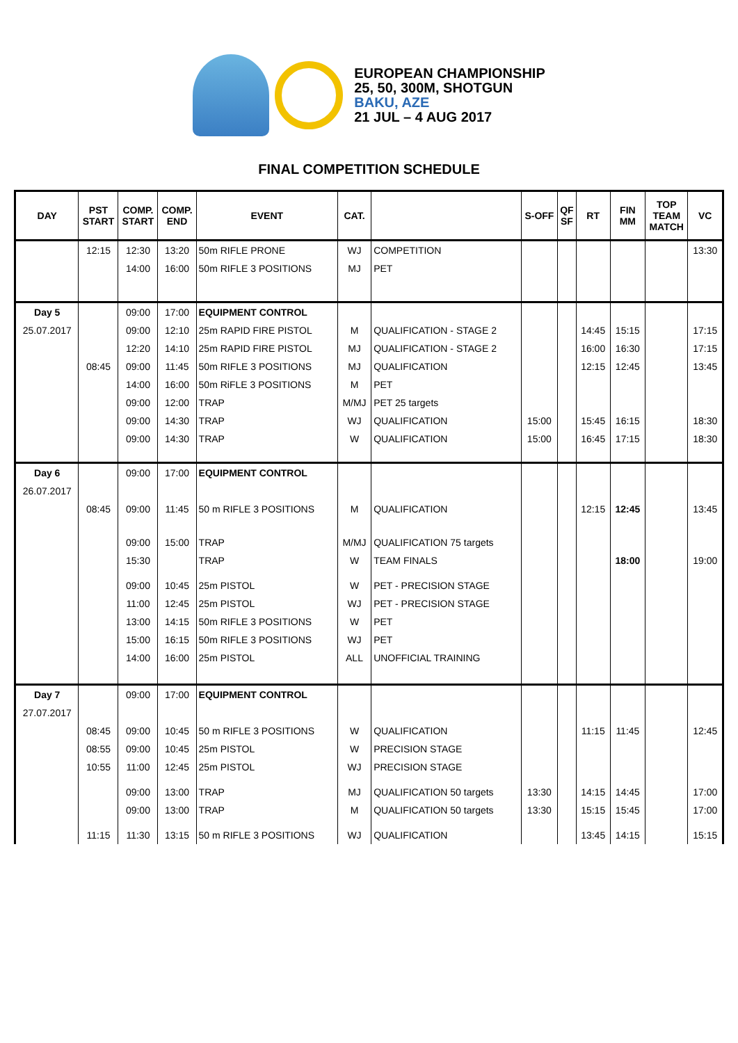EUROPEAN CHAMPIONSHIP
25, 50, 300M, SHOTGUN
BAKU, AZE
21 JUL – 4 AUG 2017
FINAL COMPETITION SCHEDULE
| DAY | PST START | COMP. START | COMP. END | EVENT | CAT. | | S-OFF | QF SF | RT | FIN MM | TOP TEAM MATCH | VC |
| --- | --- | --- | --- | --- | --- | --- | --- | --- | --- | --- | --- | --- |
| | 12:15 | 12:30 | 13:20 | 50m RIFLE PRONE | WJ | COMPETITION | | | | | | 13:30 |
| | | 14:00 | 16:00 | 50m RIFLE 3 POSITIONS | MJ | PET | | | | | | |
| Day 5 | | 09:00 | 17:00 | EQUIPMENT CONTROL | | | | | | | | |
| 25.07.2017 | | 09:00 | 12:10 | 25m RAPID FIRE PISTOL | M | QUALIFICATION - STAGE 2 | | | 14:45 | 15:15 | | 17:15 |
| | | 12:20 | 14:10 | 25m RAPID FIRE PISTOL | MJ | QUALIFICATION - STAGE 2 | | | 16:00 | 16:30 | | 17:15 |
| | 08:45 | 09:00 | 11:45 | 50m RIFLE 3 POSITIONS | MJ | QUALIFICATION | | | 12:15 | 12:45 | | 13:45 |
| | | 14:00 | 16:00 | 50m RiFLE 3 POSITIONS | M | PET | | | | | | |
| | | 09:00 | 12:00 | TRAP | M/MJ | PET 25 targets | | | | | | |
| | | 09:00 | 14:30 | TRAP | WJ | QUALIFICATION | 15:00 | | 15:45 | 16:15 | | 18:30 |
| | | 09:00 | 14:30 | TRAP | W | QUALIFICATION | 15:00 | | 16:45 | 17:15 | | 18:30 |
| Day 6 | | 09:00 | 17:00 | EQUIPMENT CONTROL | | | | | | | | |
| 26.07.2017 | | | | | | | | | | | | |
| | 08:45 | 09:00 | 11:45 | 50 m RIFLE 3 POSITIONS | M | QUALIFICATION | | | 12:15 | 12:45 | | 13:45 |
| | | 09:00 | 15:00 | TRAP | M/MJ | QUALIFICATION 75 targets | | | | | | |
| | | 15:30 | | TRAP | W | TEAM FINALS | | | | 18:00 | | 19:00 |
| | | 09:00 | 10:45 | 25m PISTOL | W | PET - PRECISION STAGE | | | | | | |
| | | 11:00 | 12:45 | 25m PISTOL | WJ | PET - PRECISION STAGE | | | | | | |
| | | 13:00 | 14:15 | 50m RIFLE 3 POSITIONS | W | PET | | | | | | |
| | | 15:00 | 16:15 | 50m RIFLE 3 POSITIONS | WJ | PET | | | | | | |
| | | 14:00 | 16:00 | 25m PISTOL | ALL | UNOFFICIAL TRAINING | | | | | | |
| Day 7 | | 09:00 | 17:00 | EQUIPMENT CONTROL | | | | | | | | |
| 27.07.2017 | | | | | | | | | | | | |
| | 08:45 | 09:00 | 10:45 | 50 m RIFLE 3 POSITIONS | W | QUALIFICATION | | | 11:15 | 11:45 | | 12:45 |
| | 08:55 | 09:00 | 10:45 | 25m PISTOL | W | PRECISION STAGE | | | | | | |
| | 10:55 | 11:00 | 12:45 | 25m PISTOL | WJ | PRECISION STAGE | | | | | | |
| | | 09:00 | 13:00 | TRAP | MJ | QUALIFICATION 50 targets | 13:30 | | 14:15 | 14:45 | | 17:00 |
| | | 09:00 | 13:00 | TRAP | M | QUALIFICATION 50 targets | 13:30 | | 15:15 | 15:45 | | 17:00 |
| | 11:15 | 11:30 | 13:15 | 50 m RIFLE 3 POSITIONS | WJ | QUALIFICATION | | | 13:45 | 14:15 | | 15:15 |